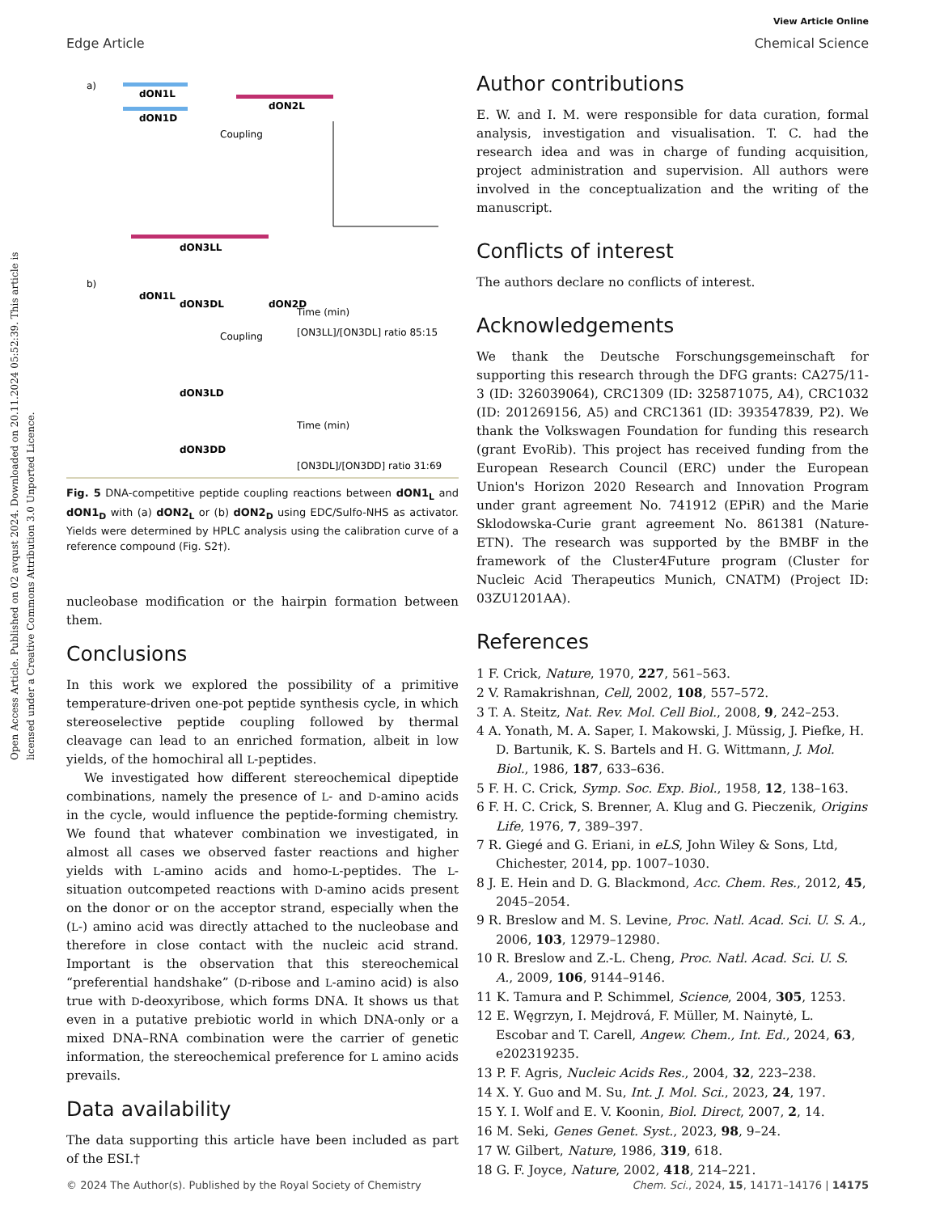Open Access Article. Published on 02 avqust 2024. Downloaded on 20.11.2024 05:52:39. This article is licensed under a Creative Commons Attribution 3.0 Unported Licence.
View Article Online
Edge Article Chemical Science
a)
dON1L
dON1D
dON2L
Coupling
dON3LL
dON3DL
Time (min)
[ON3LL]/[ON3DL] ratio 85:15
b)
dON1L
dON2D
Coupling
dON3LD
dON3DD
Time (min)
[ON3DL]/[ON3DD] ratio 31:69
Fig. 5 DNA-competitive peptide coupling reactions between dON1<sub>L</sub> and dON1<sub>D</sub> with (a) dON2<sub>L</sub> or (b) dON2<sub>D</sub> using EDC/Sulfo-NHS as activator. Yields were determined by HPLC analysis using the calibration curve of a reference compound (Fig. S2†).
nucleobase modification or the hairpin formation between them.
Conclusions
In this work we explored the possibility of a primitive temperature-driven one-pot peptide synthesis cycle, in which stereoselective peptide coupling followed by thermal cleavage can lead to an enriched formation, albeit in low yields, of the homochiral all L-peptides.
We investigated how different stereochemical dipeptide combinations, namely the presence of L- and D-amino acids in the cycle, would influence the peptide-forming chemistry. We found that whatever combination we investigated, in almost all cases we observed faster reactions and higher yields with L-amino acids and homo-L-peptides. The L-situation outcompeted reactions with D-amino acids present on the donor or on the acceptor strand, especially when the (L-) amino acid was directly attached to the nucleobase and therefore in close contact with the nucleic acid strand. Important is the observation that this stereochemical “preferential handshake” (D-ribose and L-amino acid) is also true with D-deoxyribose, which forms DNA. It shows us that even in a putative prebiotic world in which DNA-only or a mixed DNA–RNA combination were the carrier of genetic information, the stereochemical preference for L amino acids prevails.
Data availability
The data supporting this article have been included as part of the ESI.†
Author contributions
E. W. and I. M. were responsible for data curation, formal analysis, investigation and visualisation. T. C. had the research idea and was in charge of funding acquisition, project administration and supervision. All authors were involved in the conceptualization and the writing of the manuscript.
Conflicts of interest
The authors declare no conflicts of interest.
Acknowledgements
We thank the Deutsche Forschungsgemeinschaft for supporting this research through the DFG grants: CA275/11-3 (ID: 326039064), CRC1309 (ID: 325871075, A4), CRC1032 (ID: 201269156, A5) and CRC1361 (ID: 393547839, P2). We thank the Volkswagen Foundation for funding this research (grant EvoRib). This project has received funding from the European Research Council (ERC) under the European Union's Horizon 2020 Research and Innovation Program under grant agreement No. 741912 (EPiR) and the Marie Sklodowska-Curie grant agreement No. 861381 (Nature-ETN). The research was supported by the BMBF in the framework of the Cluster4Future program (Cluster for Nucleic Acid Therapeutics Munich, CNATM) (Project ID: 03ZU1201AA).
References
1 F. Crick, Nature, 1970, 227, 561–563.
2 V. Ramakrishnan, Cell, 2002, 108, 557–572.
3 T. A. Steitz, Nat. Rev. Mol. Cell Biol., 2008, 9, 242–253.
4 A. Yonath, M. A. Saper, I. Makowski, J. Müssig, J. Piefke, H. D. Bartunik, K. S. Bartels and H. G. Wittmann, J. Mol. Biol., 1986, 187, 633–636.
5 F. H. C. Crick, Symp. Soc. Exp. Biol., 1958, 12, 138–163.
6 F. H. C. Crick, S. Brenner, A. Klug and G. Pieczenik, Origins Life, 1976, 7, 389–397.
7 R. Giegé and G. Eriani, in eLS, John Wiley & Sons, Ltd, Chichester, 2014, pp. 1007–1030.
8 J. E. Hein and D. G. Blackmond, Acc. Chem. Res., 2012, 45, 2045–2054.
9 R. Breslow and M. S. Levine, Proc. Natl. Acad. Sci. U. S. A., 2006, 103, 12979–12980.
10 R. Breslow and Z.-L. Cheng, Proc. Natl. Acad. Sci. U. S. A., 2009, 106, 9144–9146.
11 K. Tamura and P. Schimmel, Science, 2004, 305, 1253.
12 E. Węgrzyn, I. Mejdrová, F. Müller, M. Nainytė, L. Escobar and T. Carell, Angew. Chem., Int. Ed., 2024, 63, e202319235.
13 P. F. Agris, Nucleic Acids Res., 2004, 32, 223–238.
14 X. Y. Guo and M. Su, Int. J. Mol. Sci., 2023, 24, 197.
15 Y. I. Wolf and E. V. Koonin, Biol. Direct, 2007, 2, 14.
16 M. Seki, Genes Genet. Syst., 2023, 98, 9–24.
17 W. Gilbert, Nature, 1986, 319, 618.
18 G. F. Joyce, Nature, 2002, 418, 214–221.
© 2024 The Author(s). Published by the Royal Society of Chemistry Chem. Sci., 2024, 15, 14171–14176 | 14175